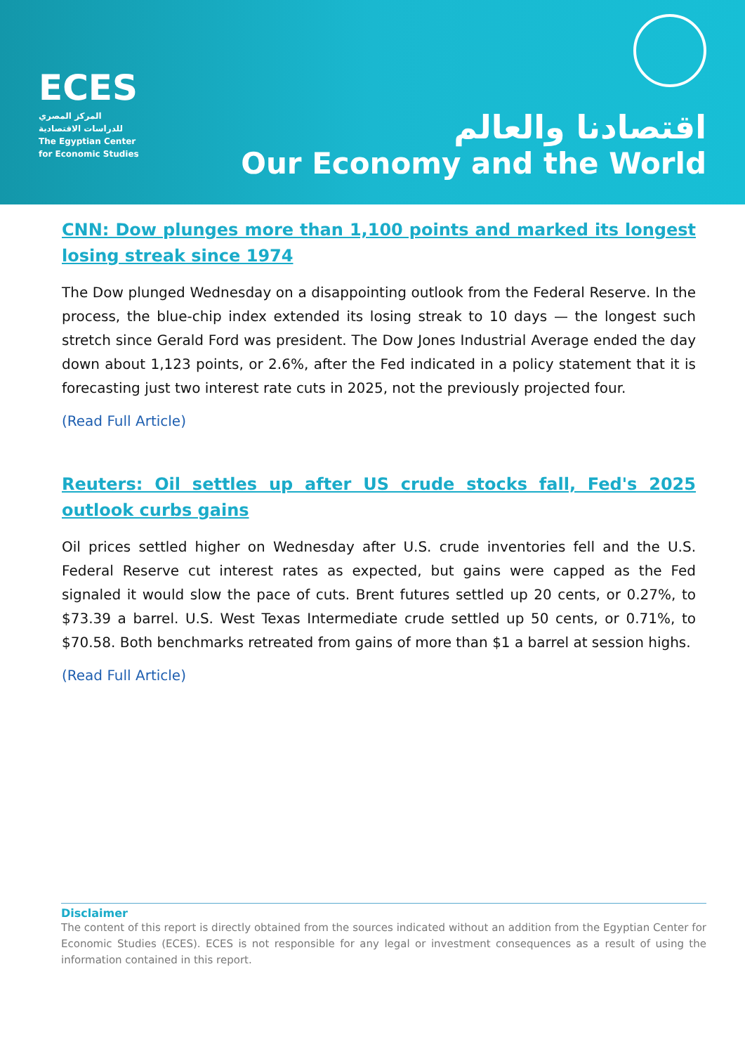ECES
المركز المصري
للدراسات الاقتصادية
The Egyptian Center
for Economic Studies
اقتصادنا والعالم
Our Economy and the World
CNN: Dow plunges more than 1,100 points and marked its longest losing streak since 1974
The Dow plunged Wednesday on a disappointing outlook from the Federal Reserve. In the process, the blue-chip index extended its losing streak to 10 days — the longest such stretch since Gerald Ford was president. The Dow Jones Industrial Average ended the day down about 1,123 points, or 2.6%, after the Fed indicated in a policy statement that it is forecasting just two interest rate cuts in 2025, not the previously projected four.
(Read Full Article)
Reuters: Oil settles up after US crude stocks fall, Fed's 2025 outlook curbs gains
Oil prices settled higher on Wednesday after U.S. crude inventories fell and the U.S. Federal Reserve cut interest rates as expected, but gains were capped as the Fed signaled it would slow the pace of cuts. Brent futures settled up 20 cents, or 0.27%, to $73.39 a barrel. U.S. West Texas Intermediate crude settled up 50 cents, or 0.71%, to $70.58. Both benchmarks retreated from gains of more than $1 a barrel at session highs.
(Read Full Article)
Disclaimer
The content of this report is directly obtained from the sources indicated without an addition from the Egyptian Center for Economic Studies (ECES). ECES is not responsible for any legal or investment consequences as a result of using the information contained in this report.